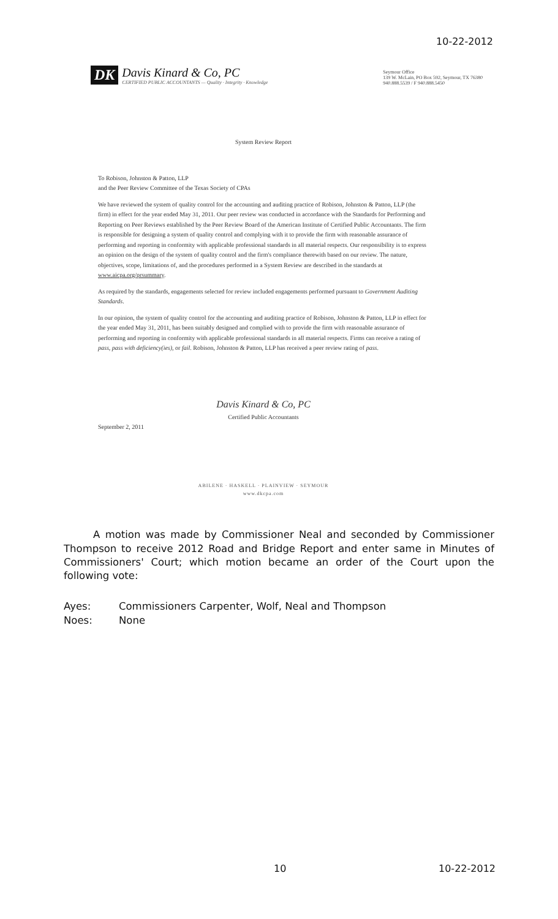10-22-2012
DK Davis Kinard & Co, PC
CERTIFIED PUBLIC ACCOUNTANTS — Quality · Integrity · Knowledge
Seymour Office
139 W. McLain, PO Box 592, Seymour, TX 76380
940.888.5539 / F 940.888.5450
System Review Report
To Robison, Johnston & Patton, LLP
and the Peer Review Committee of the Texas Society of CPAs
We have reviewed the system of quality control for the accounting and auditing practice of Robison, Johnston & Patton, LLP (the firm) in effect for the year ended May 31, 2011. Our peer review was conducted in accordance with the Standards for Performing and Reporting on Peer Reviews established by the Peer Review Board of the American Institute of Certified Public Accountants. The firm is responsible for designing a system of quality control and complying with it to provide the firm with reasonable assurance of performing and reporting in conformity with applicable professional standards in all material respects. Our responsibility is to express an opinion on the design of the system of quality control and the firm's compliance therewith based on our review. The nature, objectives, scope, limitations of, and the procedures performed in a System Review are described in the standards at www.aicpa.org/prsummary.
As required by the standards, engagements selected for review included engagements performed pursuant to Government Auditing Standards.
In our opinion, the system of quality control for the accounting and auditing practice of Robison, Johnston & Patton, LLP in effect for the year ended May 31, 2011, has been suitably designed and complied with to provide the firm with reasonable assurance of performing and reporting in conformity with applicable professional standards in all material respects. Firms can receive a rating of pass, pass with deficiency(ies), or fail. Robison, Johnston & Patton, LLP has received a peer review rating of pass.
Davis Kinard & Co, PC
Certified Public Accountants
September 2, 2011
ABILENE · HASKELL · PLAINVIEW · SEYMOUR
www.dkcpa.com
A motion was made by Commissioner Neal and seconded by Commissioner Thompson to receive 2012 Road and Bridge Report and enter same in Minutes of Commissioners' Court; which motion became an order of the Court upon the following vote:
Ayes: Commissioners Carpenter, Wolf, Neal and Thompson
Noes: None
10 10-22-2012